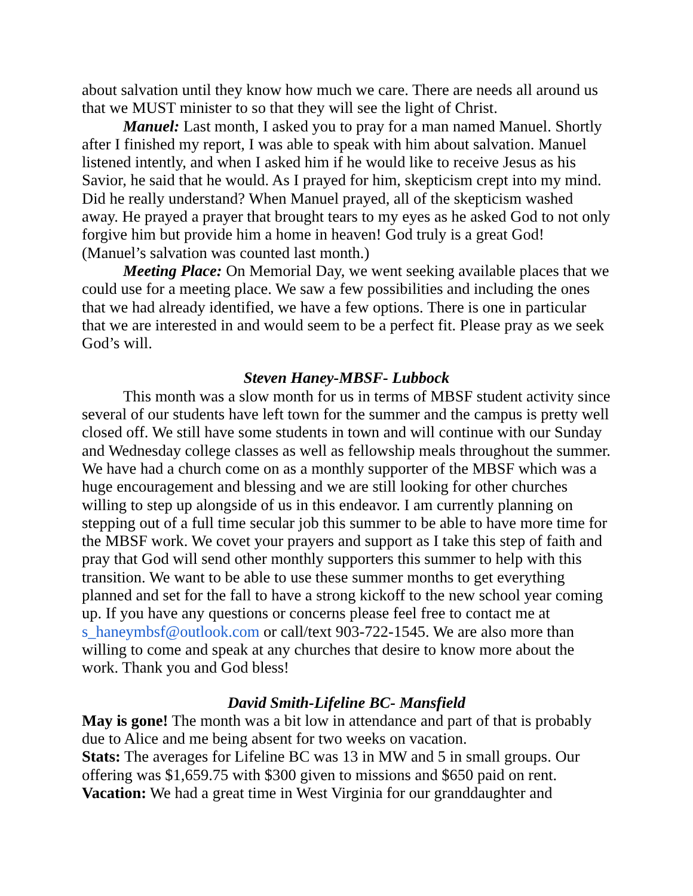about salvation until they know how much we care. There are needs all around us that we MUST minister to so that they will see the light of Christ.
Manuel: Last month, I asked you to pray for a man named Manuel. Shortly after I finished my report, I was able to speak with him about salvation. Manuel listened intently, and when I asked him if he would like to receive Jesus as his Savior, he said that he would. As I prayed for him, skepticism crept into my mind. Did he really understand? When Manuel prayed, all of the skepticism washed away. He prayed a prayer that brought tears to my eyes as he asked God to not only forgive him but provide him a home in heaven! God truly is a great God! (Manuel’s salvation was counted last month.)
Meeting Place: On Memorial Day, we went seeking available places that we could use for a meeting place. We saw a few possibilities and including the ones that we had already identified, we have a few options. There is one in particular that we are interested in and would seem to be a perfect fit. Please pray as we seek God’s will.
Steven Haney-MBSF- Lubbock
This month was a slow month for us in terms of MBSF student activity since several of our students have left town for the summer and the campus is pretty well closed off. We still have some students in town and will continue with our Sunday and Wednesday college classes as well as fellowship meals throughout the summer. We have had a church come on as a monthly supporter of the MBSF which was a huge encouragement and blessing and we are still looking for other churches willing to step up alongside of us in this endeavor. I am currently planning on stepping out of a full time secular job this summer to be able to have more time for the MBSF work. We covet your prayers and support as I take this step of faith and pray that God will send other monthly supporters this summer to help with this transition. We want to be able to use these summer months to get everything planned and set for the fall to have a strong kickoff to the new school year coming up. If you have any questions or concerns please feel free to contact me at s_haneymbsf@outlook.com or call/text 903-722-1545. We are also more than willing to come and speak at any churches that desire to know more about the work. Thank you and God bless!
David Smith-Lifeline BC- Mansfield
May is gone! The month was a bit low in attendance and part of that is probably due to Alice and me being absent for two weeks on vacation.
Stats: The averages for Lifeline BC was 13 in MW and 5 in small groups. Our offering was $1,659.75 with $300 given to missions and $650 paid on rent.
Vacation: We had a great time in West Virginia for our granddaughter and